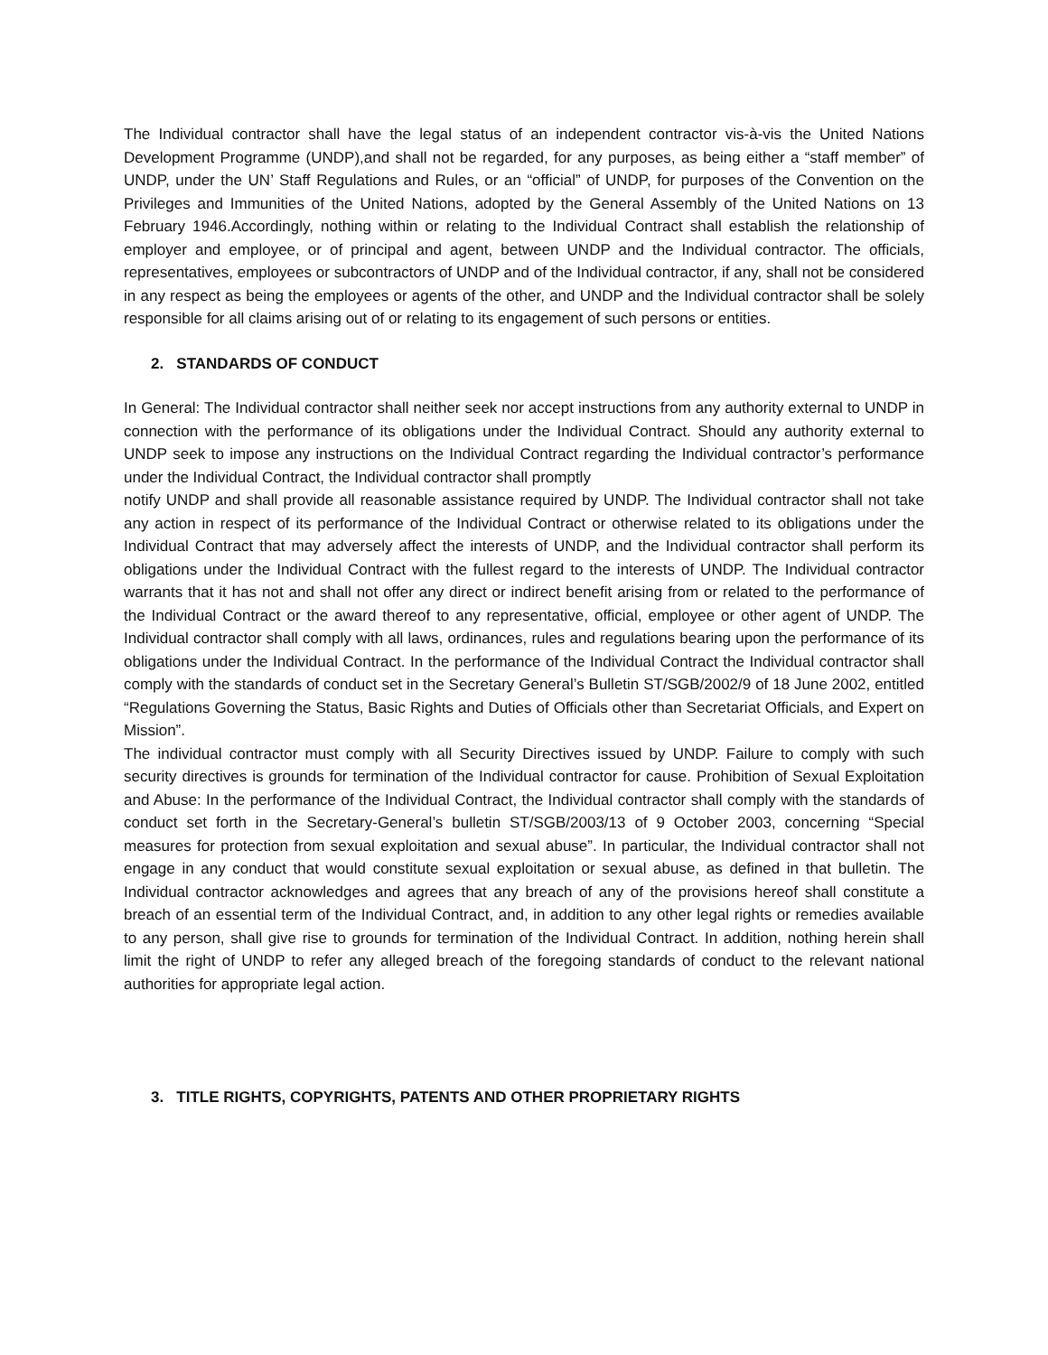The Individual contractor shall have the legal status of an independent contractor vis-à-vis the United Nations Development Programme (UNDP),and shall not be regarded, for any purposes, as being either a “staff member” of UNDP, under the UN’ Staff Regulations and Rules, or an “official” of UNDP, for purposes of the Convention on the Privileges and Immunities of the United Nations, adopted by the General Assembly of the United Nations on 13 February 1946.Accordingly, nothing within or relating to the Individual Contract shall establish the relationship of employer and employee, or of principal and agent, between UNDP and the Individual contractor. The officials, representatives, employees or subcontractors of UNDP and of the Individual contractor, if any, shall not be considered in any respect as being the employees or agents of the other, and UNDP and the Individual contractor shall be solely responsible for all claims arising out of or relating to its engagement of such persons or entities.
2. STANDARDS OF CONDUCT
In General: The Individual contractor shall neither seek nor accept instructions from any authority external to UNDP in connection with the performance of its obligations under the Individual Contract. Should any authority external to UNDP seek to impose any instructions on the Individual Contract regarding the Individual contractor’s performance under the Individual Contract, the Individual contractor shall promptly
notify UNDP and shall provide all reasonable assistance required by UNDP. The Individual contractor shall not take any action in respect of its performance of the Individual Contract or otherwise related to its obligations under the Individual Contract that may adversely affect the interests of UNDP, and the Individual contractor shall perform its obligations under the Individual Contract with the fullest regard to the interests of UNDP. The Individual contractor warrants that it has not and shall not offer any direct or indirect benefit arising from or related to the performance of the Individual Contract or the award thereof to any representative, official, employee or other agent of UNDP. The Individual contractor shall comply with all laws, ordinances, rules and regulations bearing upon the performance of its obligations under the Individual Contract. In the performance of the Individual Contract the Individual contractor shall comply with the standards of conduct set in the Secretary General’s Bulletin ST/SGB/2002/9 of 18 June 2002, entitled “Regulations Governing the Status, Basic Rights and Duties of Officials other than Secretariat Officials, and Expert on Mission”.
The individual contractor must comply with all Security Directives issued by UNDP. Failure to comply with such security directives is grounds for termination of the Individual contractor for cause. Prohibition of Sexual Exploitation and Abuse: In the performance of the Individual Contract, the Individual contractor shall comply with the standards of conduct set forth in the Secretary-General’s bulletin ST/SGB/2003/13 of 9 October 2003, concerning “Special measures for protection from sexual exploitation and sexual abuse”. In particular, the Individual contractor shall not engage in any conduct that would constitute sexual exploitation or sexual abuse, as defined in that bulletin. The Individual contractor acknowledges and agrees that any breach of any of the provisions hereof shall constitute a breach of an essential term of the Individual Contract, and, in addition to any other legal rights or remedies available to any person, shall give rise to grounds for termination of the Individual Contract. In addition, nothing herein shall limit the right of UNDP to refer any alleged breach of the foregoing standards of conduct to the relevant national authorities for appropriate legal action.
3. TITLE RIGHTS, COPYRIGHTS, PATENTS AND OTHER PROPRIETARY RIGHTS